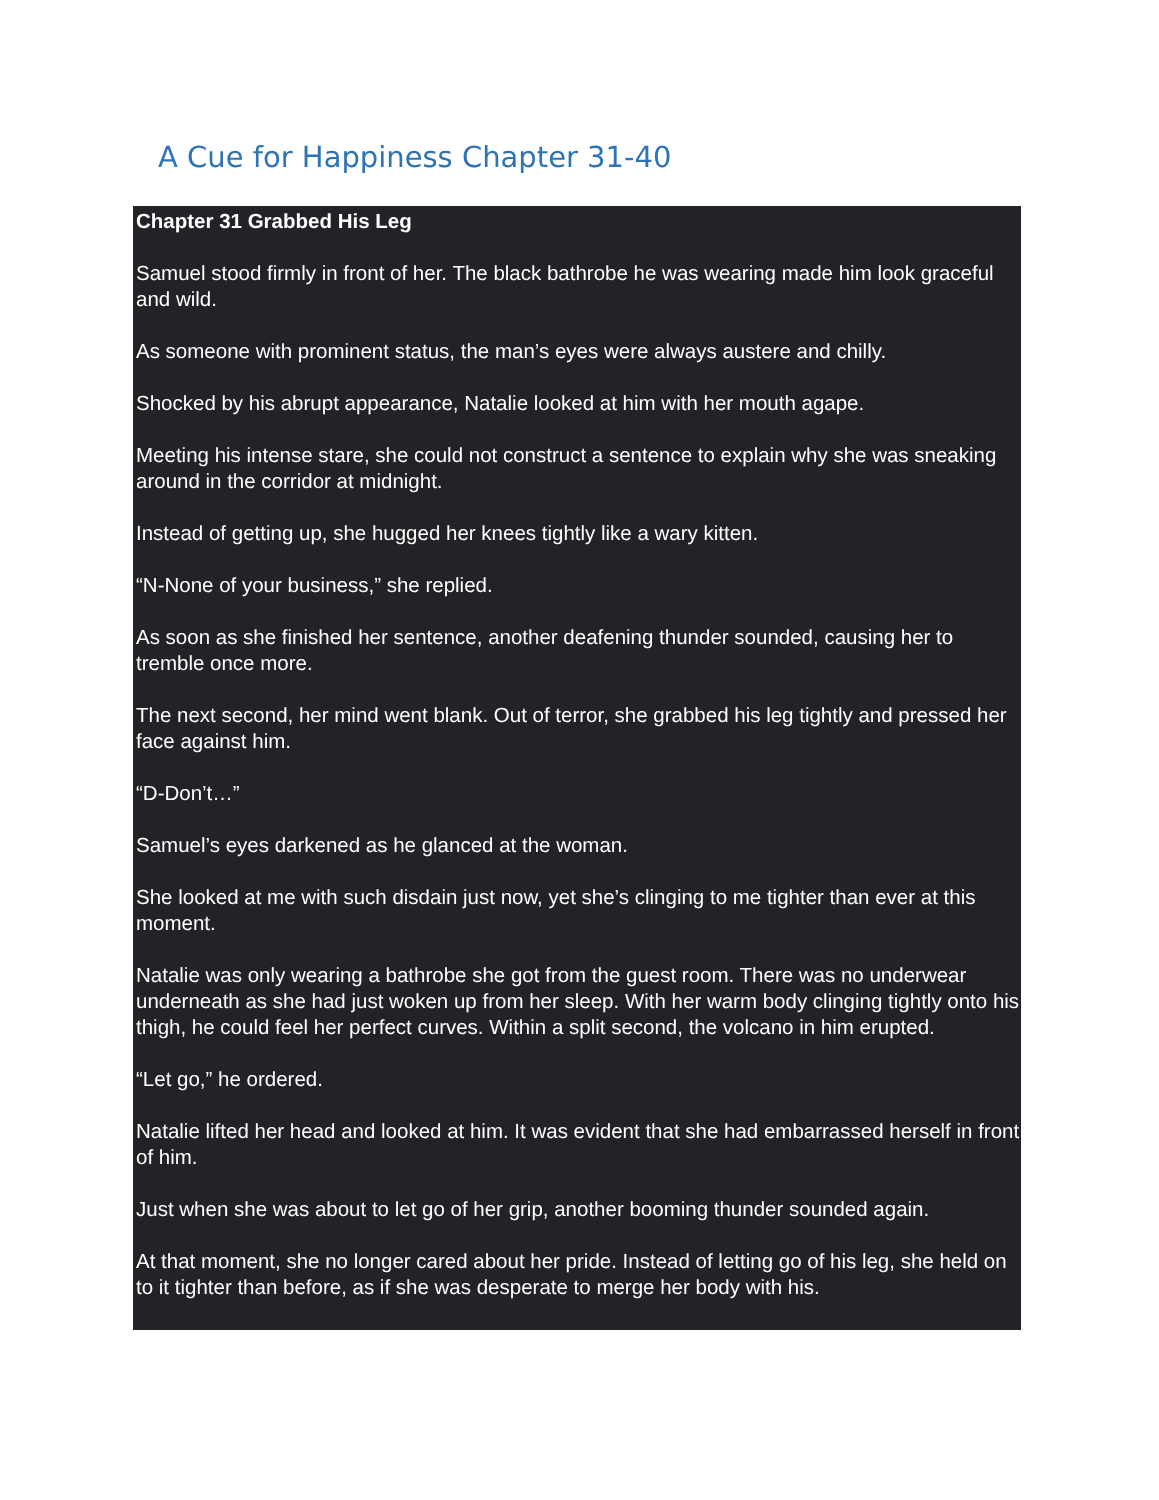A Cue for Happiness Chapter 31-40
Chapter 31 Grabbed His Leg
Samuel stood firmly in front of her. The black bathrobe he was wearing made him look graceful and wild.
As someone with prominent status, the man’s eyes were always austere and chilly.
Shocked by his abrupt appearance, Natalie looked at him with her mouth agape.
Meeting his intense stare, she could not construct a sentence to explain why she was sneaking around in the corridor at midnight.
Instead of getting up, she hugged her knees tightly like a wary kitten.
“N-None of your business,” she replied.
As soon as she finished her sentence, another deafening thunder sounded, causing her to tremble once more.
The next second, her mind went blank. Out of terror, she grabbed his leg tightly and pressed her face against him.
“D-Don’t…”
Samuel’s eyes darkened as he glanced at the woman.
She looked at me with such disdain just now, yet she’s clinging to me tighter than ever at this moment.
Natalie was only wearing a bathrobe she got from the guest room. There was no underwear underneath as she had just woken up from her sleep. With her warm body clinging tightly onto his thigh, he could feel her perfect curves. Within a split second, the volcano in him erupted.
“Let go,” he ordered.
Natalie lifted her head and looked at him. It was evident that she had embarrassed herself in front of him.
Just when she was about to let go of her grip, another booming thunder sounded again.
At that moment, she no longer cared about her pride. Instead of letting go of his leg, she held on to it tighter than before, as if she was desperate to merge her body with his.